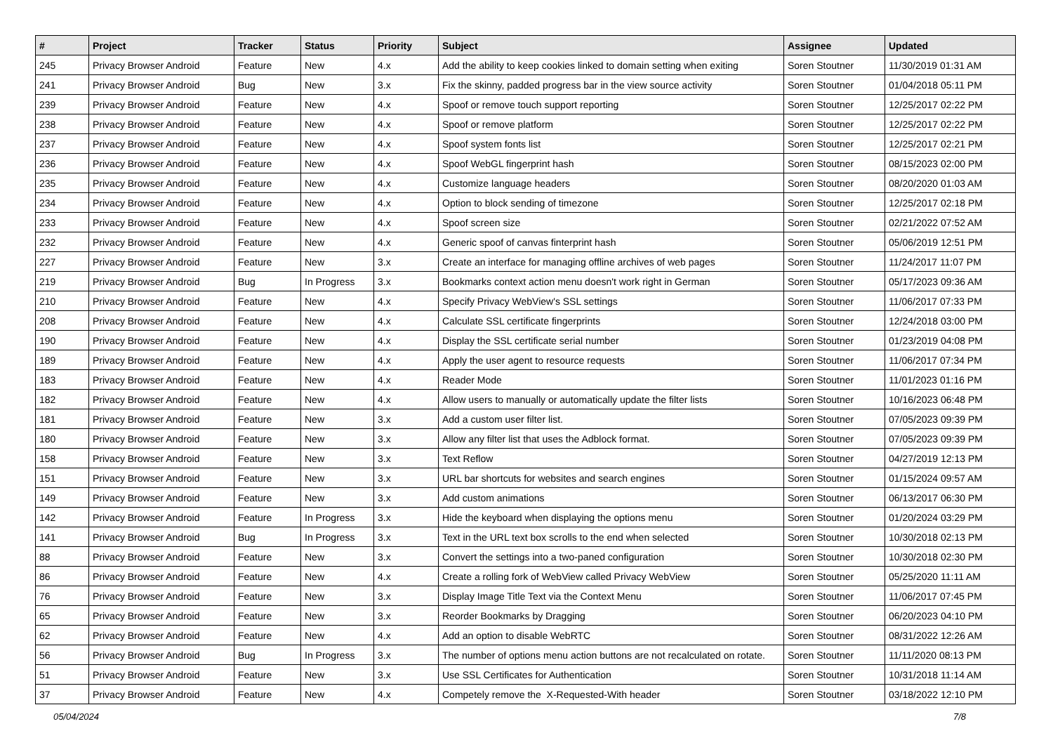| # | Project | Tracker | Status | Priority | Subject | Assignee | Updated |
| --- | --- | --- | --- | --- | --- | --- | --- |
| 245 | Privacy Browser Android | Feature | New | 4.x | Add the ability to keep cookies linked to domain setting when exiting | Soren Stoutner | 11/30/2019 01:31 AM |
| 241 | Privacy Browser Android | Bug | New | 3.x | Fix the skinny, padded progress bar in the view source activity | Soren Stoutner | 01/04/2018 05:11 PM |
| 239 | Privacy Browser Android | Feature | New | 4.x | Spoof or remove touch support reporting | Soren Stoutner | 12/25/2017 02:22 PM |
| 238 | Privacy Browser Android | Feature | New | 4.x | Spoof or remove platform | Soren Stoutner | 12/25/2017 02:22 PM |
| 237 | Privacy Browser Android | Feature | New | 4.x | Spoof system fonts list | Soren Stoutner | 12/25/2017 02:21 PM |
| 236 | Privacy Browser Android | Feature | New | 4.x | Spoof WebGL fingerprint hash | Soren Stoutner | 08/15/2023 02:00 PM |
| 235 | Privacy Browser Android | Feature | New | 4.x | Customize language headers | Soren Stoutner | 08/20/2020 01:03 AM |
| 234 | Privacy Browser Android | Feature | New | 4.x | Option to block sending of timezone | Soren Stoutner | 12/25/2017 02:18 PM |
| 233 | Privacy Browser Android | Feature | New | 4.x | Spoof screen size | Soren Stoutner | 02/21/2022 07:52 AM |
| 232 | Privacy Browser Android | Feature | New | 4.x | Generic spoof of canvas finterprint hash | Soren Stoutner | 05/06/2019 12:51 PM |
| 227 | Privacy Browser Android | Feature | New | 3.x | Create an interface for managing offline archives of web pages | Soren Stoutner | 11/24/2017 11:07 PM |
| 219 | Privacy Browser Android | Bug | In Progress | 3.x | Bookmarks context action menu doesn't work right in German | Soren Stoutner | 05/17/2023 09:36 AM |
| 210 | Privacy Browser Android | Feature | New | 4.x | Specify Privacy WebView's SSL settings | Soren Stoutner | 11/06/2017 07:33 PM |
| 208 | Privacy Browser Android | Feature | New | 4.x | Calculate SSL certificate fingerprints | Soren Stoutner | 12/24/2018 03:00 PM |
| 190 | Privacy Browser Android | Feature | New | 4.x | Display the SSL certificate serial number | Soren Stoutner | 01/23/2019 04:08 PM |
| 189 | Privacy Browser Android | Feature | New | 4.x | Apply the user agent to resource requests | Soren Stoutner | 11/06/2017 07:34 PM |
| 183 | Privacy Browser Android | Feature | New | 4.x | Reader Mode | Soren Stoutner | 11/01/2023 01:16 PM |
| 182 | Privacy Browser Android | Feature | New | 4.x | Allow users to manually or automatically update the filter lists | Soren Stoutner | 10/16/2023 06:48 PM |
| 181 | Privacy Browser Android | Feature | New | 3.x | Add a custom user filter list. | Soren Stoutner | 07/05/2023 09:39 PM |
| 180 | Privacy Browser Android | Feature | New | 3.x | Allow any filter list that uses the Adblock format. | Soren Stoutner | 07/05/2023 09:39 PM |
| 158 | Privacy Browser Android | Feature | New | 3.x | Text Reflow | Soren Stoutner | 04/27/2019 12:13 PM |
| 151 | Privacy Browser Android | Feature | New | 3.x | URL bar shortcuts for websites and search engines | Soren Stoutner | 01/15/2024 09:57 AM |
| 149 | Privacy Browser Android | Feature | New | 3.x | Add custom animations | Soren Stoutner | 06/13/2017 06:30 PM |
| 142 | Privacy Browser Android | Feature | In Progress | 3.x | Hide the keyboard when displaying the options menu | Soren Stoutner | 01/20/2024 03:29 PM |
| 141 | Privacy Browser Android | Bug | In Progress | 3.x | Text in the URL text box scrolls to the end when selected | Soren Stoutner | 10/30/2018 02:13 PM |
| 88 | Privacy Browser Android | Feature | New | 3.x | Convert the settings into a two-paned configuration | Soren Stoutner | 10/30/2018 02:30 PM |
| 86 | Privacy Browser Android | Feature | New | 4.x | Create a rolling fork of WebView called Privacy WebView | Soren Stoutner | 05/25/2020 11:11 AM |
| 76 | Privacy Browser Android | Feature | New | 3.x | Display Image Title Text via the Context Menu | Soren Stoutner | 11/06/2017 07:45 PM |
| 65 | Privacy Browser Android | Feature | New | 3.x | Reorder Bookmarks by Dragging | Soren Stoutner | 06/20/2023 04:10 PM |
| 62 | Privacy Browser Android | Feature | New | 4.x | Add an option to disable WebRTC | Soren Stoutner | 08/31/2022 12:26 AM |
| 56 | Privacy Browser Android | Bug | In Progress | 3.x | The number of options menu action buttons are not recalculated on rotate. | Soren Stoutner | 11/11/2020 08:13 PM |
| 51 | Privacy Browser Android | Feature | New | 3.x | Use SSL Certificates for Authentication | Soren Stoutner | 10/31/2018 11:14 AM |
| 37 | Privacy Browser Android | Feature | New | 4.x | Competely remove the X-Requested-With header | Soren Stoutner | 03/18/2022 12:10 PM |
05/04/2024 7/8